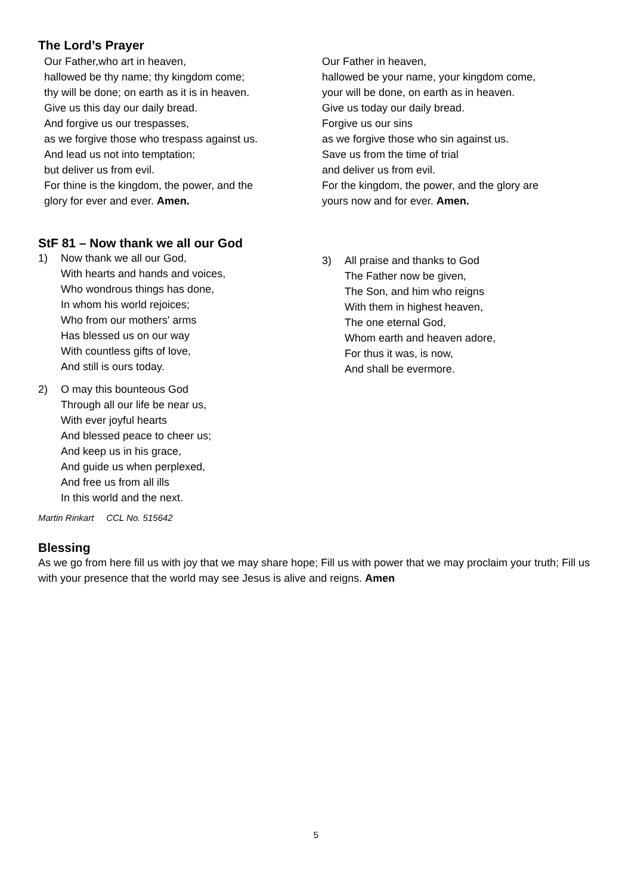The Lord’s Prayer
Our Father,who art in heaven,
hallowed be thy name; thy kingdom come;
thy will be done; on earth as it is in heaven.
Give us this day our daily bread.
And forgive us our trespasses,
as we forgive those who trespass against us.
And lead us not into temptation;
but deliver us from evil.
For thine is the kingdom, the power, and the
glory for ever and ever. Amen.
Our Father in heaven,
hallowed be your name, your kingdom come,
your will be done, on earth as in heaven.
Give us today our daily bread.
Forgive us our sins
as we forgive those who sin against us.
Save us from the time of trial
and deliver us from evil.
For the kingdom, the power, and the glory are
yours now and for ever. Amen.
StF 81 – Now thank we all our God
1) Now thank we all our God,
With hearts and hands and voices,
Who wondrous things has done,
In whom his world rejoices;
Who from our mothers' arms
Has blessed us on our way
With countless gifts of love,
And still is ours today.
2) O may this bounteous God
Through all our life be near us,
With ever joyful hearts
And blessed peace to cheer us;
And keep us in his grace,
And guide us when perplexed,
And free us from all ills
In this world and the next.
Martin Rinkart CCL No. 515642
3) All praise and thanks to God
The Father now be given,
The Son, and him who reigns
With them in highest heaven,
The one eternal God,
Whom earth and heaven adore,
For thus it was, is now,
And shall be evermore.
Blessing
As we go from here fill us with joy that we may share hope; Fill us with power that we may proclaim your truth; Fill us with your presence that the world may see Jesus is alive and reigns. Amen
5